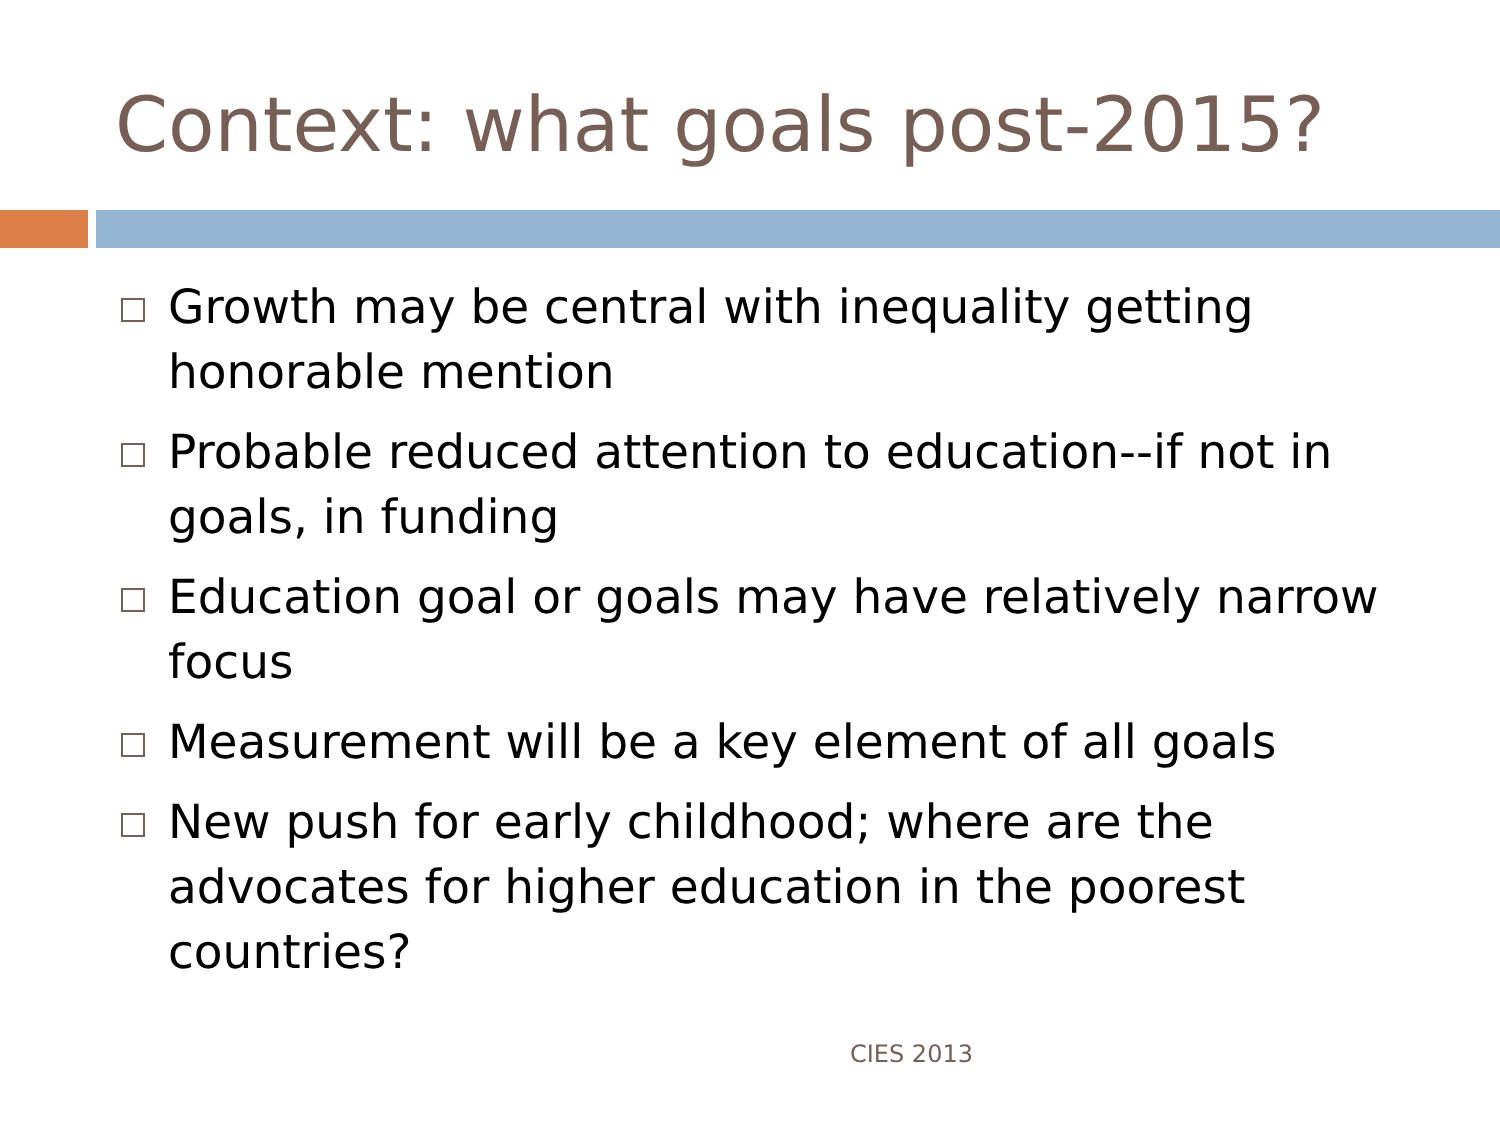Context: what goals post-2015?
Growth may be central with inequality getting honorable mention
Probable reduced attention to education--if not in goals, in funding
Education goal or goals may have relatively narrow focus
Measurement will be a key element of all goals
New push for early childhood; where are the advocates for higher education in the poorest countries?
CIES 2013